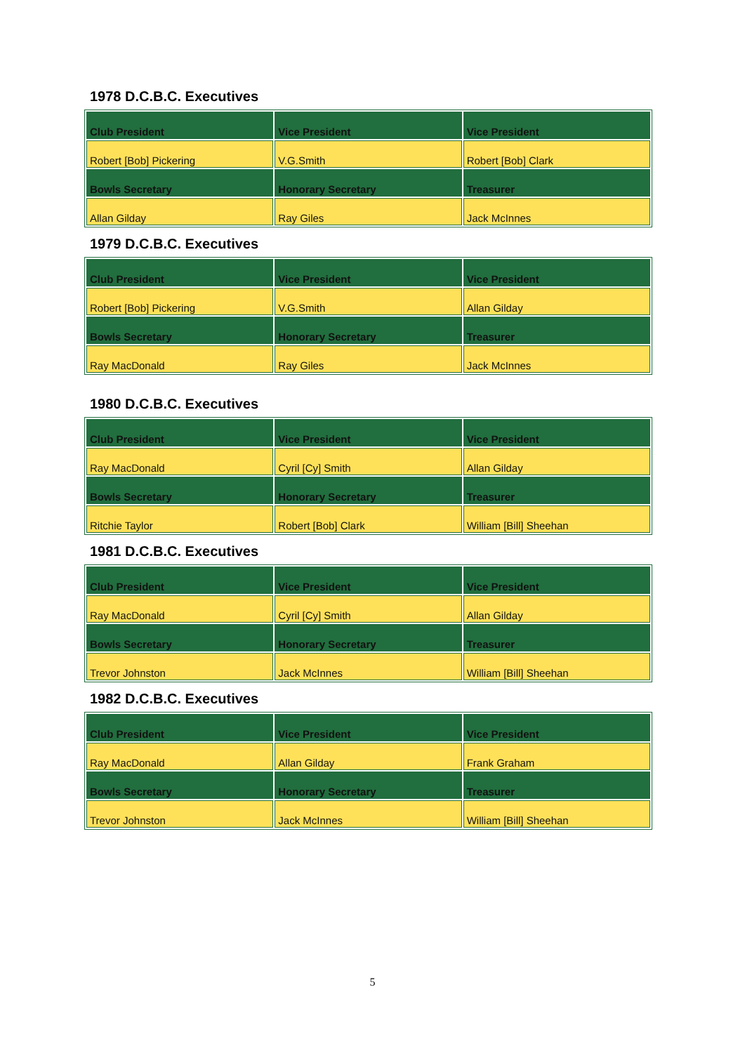1978 D.C.B.C. Executives
| Club President | Vice President | Vice President |
| Robert [Bob] Pickering | V.G.Smith | Robert [Bob] Clark |
| Bowls Secretary | Honorary Secretary | Treasurer |
| Allan Gilday | Ray Giles | Jack McInnes |
1979 D.C.B.C. Executives
| Club President | Vice President | Vice President |
| Robert [Bob] Pickering | V.G.Smith | Allan Gilday |
| Bowls Secretary | Honorary Secretary | Treasurer |
| Ray MacDonald | Ray Giles | Jack McInnes |
1980 D.C.B.C. Executives
| Club President | Vice President | Vice President |
| Ray MacDonald | Cyril [Cy] Smith | Allan Gilday |
| Bowls Secretary | Honorary Secretary | Treasurer |
| Ritchie Taylor | Robert [Bob] Clark | William [Bill] Sheehan |
1981 D.C.B.C. Executives
| Club President | Vice President | Vice President |
| Ray MacDonald | Cyril [Cy] Smith | Allan Gilday |
| Bowls Secretary | Honorary Secretary | Treasurer |
| Trevor Johnston | Jack McInnes | William [Bill] Sheehan |
1982 D.C.B.C. Executives
| Club President | Vice President | Vice President |
| Ray MacDonald | Allan Gilday | Frank Graham |
| Bowls Secretary | Honorary Secretary | Treasurer |
| Trevor Johnston | Jack McInnes | William [Bill] Sheehan |
5